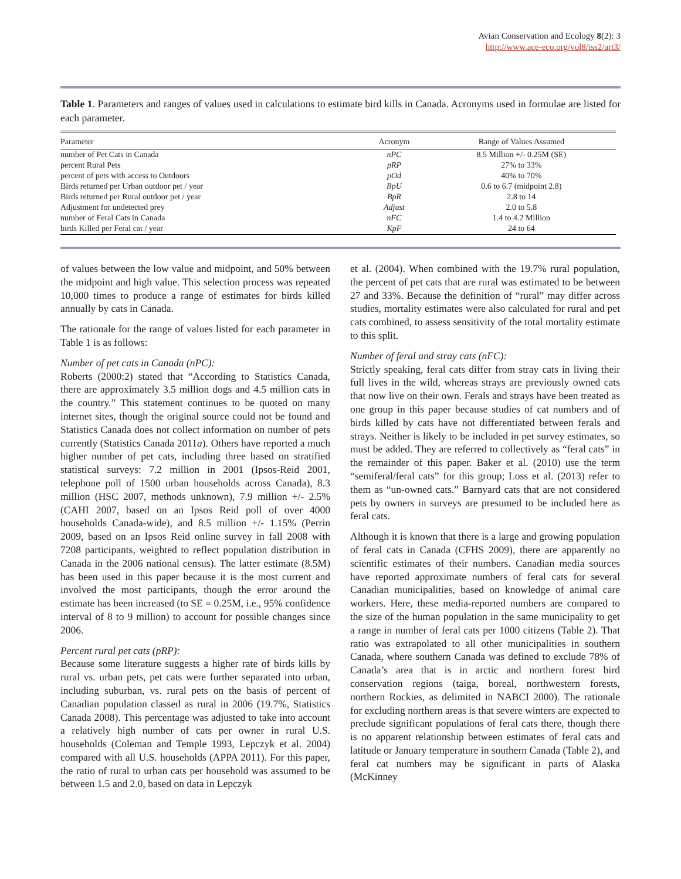Avian Conservation and Ecology 8(2): 3
http://www.ace-eco.org/vol8/iss2/art3/
Table 1. Parameters and ranges of values used in calculations to estimate bird kills in Canada. Acronyms used in formulae are listed for each parameter.
| Parameter | Acronym | Range of Values Assumed |
| --- | --- | --- |
| number of Pet Cats in Canada | nPC | 8.5 Million +/- 0.25M (SE) |
| percent Rural Pets | pRP | 27% to 33% |
| percent of pets with access to Outdoors | pOd | 40% to 70% |
| Birds returned per Urban outdoor pet / year | BpU | 0.6 to 6.7 (midpoint 2.8) |
| Birds returned per Rural outdoor pet / year | BpR | 2.8 to 14 |
| Adjustment for undetected prey | Adjust | 2.0 to 5.8 |
| number of Feral Cats in Canada | nFC | 1.4 to 4.2 Million |
| birds Killed per Feral cat / year | KpF | 24 to 64 |
of values between the low value and midpoint, and 50% between the midpoint and high value. This selection process was repeated 10,000 times to produce a range of estimates for birds killed annually by cats in Canada.
The rationale for the range of values listed for each parameter in Table 1 is as follows:
Number of pet cats in Canada (nPC):
Roberts (2000:2) stated that “According to Statistics Canada, there are approximately 3.5 million dogs and 4.5 million cats in the country.” This statement continues to be quoted on many internet sites, though the original source could not be found and Statistics Canada does not collect information on number of pets currently (Statistics Canada 2011a). Others have reported a much higher number of pet cats, including three based on stratified statistical surveys: 7.2 million in 2001 (Ipsos-Reid 2001, telephone poll of 1500 urban households across Canada), 8.3 million (HSC 2007, methods unknown), 7.9 million +/- 2.5% (CAHI 2007, based on an Ipsos Reid poll of over 4000 households Canada-wide), and 8.5 million +/- 1.15% (Perrin 2009, based on an Ipsos Reid online survey in fall 2008 with 7208 participants, weighted to reflect population distribution in Canada in the 2006 national census). The latter estimate (8.5M) has been used in this paper because it is the most current and involved the most participants, though the error around the estimate has been increased (to SE = 0.25M, i.e., 95% confidence interval of 8 to 9 million) to account for possible changes since 2006.
Percent rural pet cats (pRP):
Because some literature suggests a higher rate of birds kills by rural vs. urban pets, pet cats were further separated into urban, including suburban, vs. rural pets on the basis of percent of Canadian population classed as rural in 2006 (19.7%, Statistics Canada 2008). This percentage was adjusted to take into account a relatively high number of cats per owner in rural U.S. households (Coleman and Temple 1993, Lepczyk et al. 2004) compared with all U.S. households (APPA 2011). For this paper, the ratio of rural to urban cats per household was assumed to be between 1.5 and 2.0, based on data in Lepczyk
et al. (2004). When combined with the 19.7% rural population, the percent of pet cats that are rural was estimated to be between 27 and 33%. Because the definition of “rural” may differ across studies, mortality estimates were also calculated for rural and pet cats combined, to assess sensitivity of the total mortality estimate to this split.
Number of feral and stray cats (nFC):
Strictly speaking, feral cats differ from stray cats in living their full lives in the wild, whereas strays are previously owned cats that now live on their own. Ferals and strays have been treated as one group in this paper because studies of cat numbers and of birds killed by cats have not differentiated between ferals and strays. Neither is likely to be included in pet survey estimates, so must be added. They are referred to collectively as “feral cats” in the remainder of this paper. Baker et al. (2010) use the term “semiferal/feral cats” for this group; Loss et al. (2013) refer to them as “un-owned cats.” Barnyard cats that are not considered pets by owners in surveys are presumed to be included here as feral cats.
Although it is known that there is a large and growing population of feral cats in Canada (CFHS 2009), there are apparently no scientific estimates of their numbers. Canadian media sources have reported approximate numbers of feral cats for several Canadian municipalities, based on knowledge of animal care workers. Here, these media-reported numbers are compared to the size of the human population in the same municipality to get a range in number of feral cats per 1000 citizens (Table 2). That ratio was extrapolated to all other municipalities in southern Canada, where southern Canada was defined to exclude 78% of Canada’s area that is in arctic and northern forest bird conservation regions (taiga, boreal, northwestern forests, northern Rockies, as delimited in NABCI 2000). The rationale for excluding northern areas is that severe winters are expected to preclude significant populations of feral cats there, though there is no apparent relationship between estimates of feral cats and latitude or January temperature in southern Canada (Table 2), and feral cat numbers may be significant in parts of Alaska (McKinney